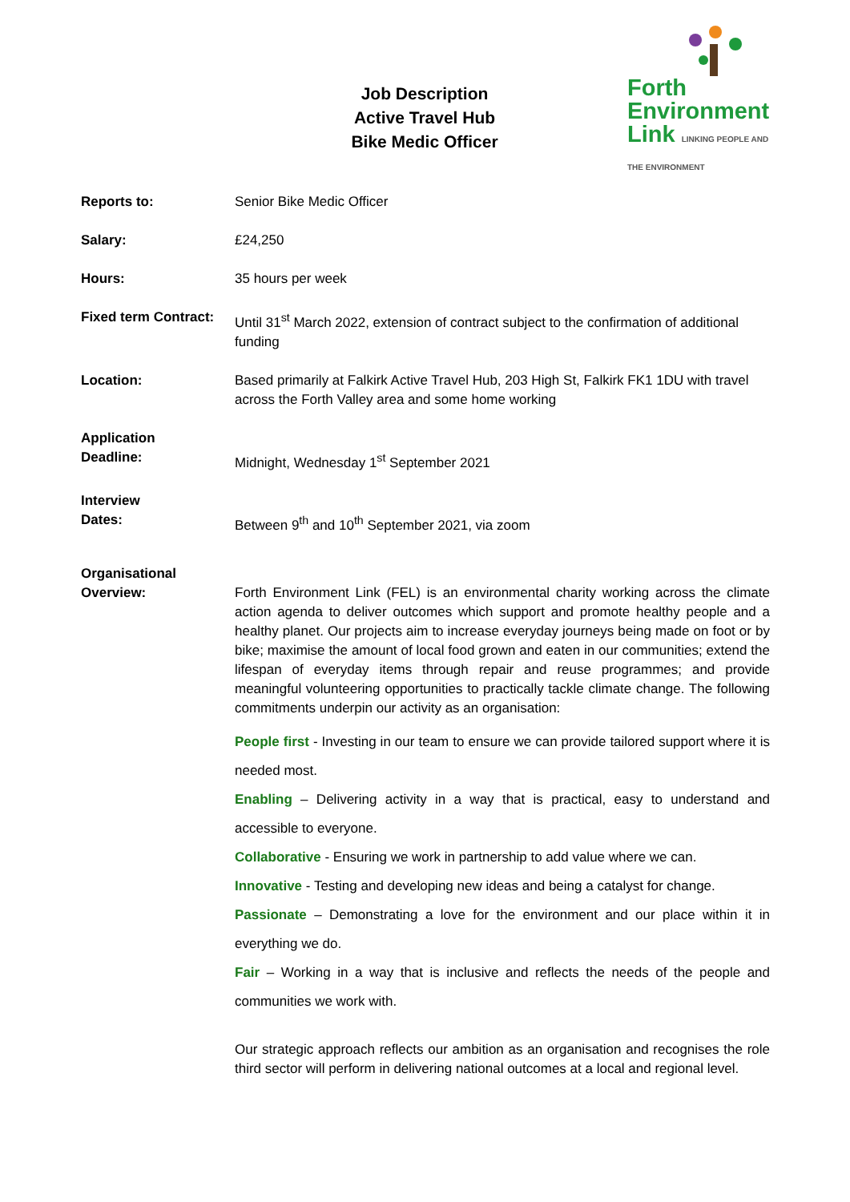Job Description
Active Travel Hub
Bike Medic Officer
Forth
Environment
Link LINKING PEOPLE AND THE ENVIRONMENT
Reports to: Senior Bike Medic Officer
Salary: £24,250
Hours: 35 hours per week
Fixed term Contract:
Until 31<sup>st</sup> March 2022, extension of contract subject to the confirmation of additional funding
Location: Based primarily at Falkirk Active Travel Hub, 203 High St, Falkirk FK1 1DU with travel across the Forth Valley area and some home working
Application
Deadline:
Midnight, Wednesday 1<sup>st</sup> September 2021
Interview
Dates:
Between 9<sup>th</sup> and 10<sup>th</sup> September 2021, via zoom
Organisational
Overview:
Forth Environment Link (FEL) is an environmental charity working across the climate action agenda to deliver outcomes which support and promote healthy people and a healthy planet. Our projects aim to increase everyday journeys being made on foot or by bike; maximise the amount of local food grown and eaten in our communities; extend the lifespan of everyday items through repair and reuse programmes; and provide meaningful volunteering opportunities to practically tackle climate change. The following commitments underpin our activity as an organisation:
People first - Investing in our team to ensure we can provide tailored support where it is needed most.
Enabling – Delivering activity in a way that is practical, easy to understand and accessible to everyone.
Collaborative - Ensuring we work in partnership to add value where we can.
Innovative - Testing and developing new ideas and being a catalyst for change.
Passionate – Demonstrating a love for the environment and our place within it in everything we do.
Fair – Working in a way that is inclusive and reflects the needs of the people and communities we work with.
Our strategic approach reflects our ambition as an organisation and recognises the role third sector will perform in delivering national outcomes at a local and regional level.